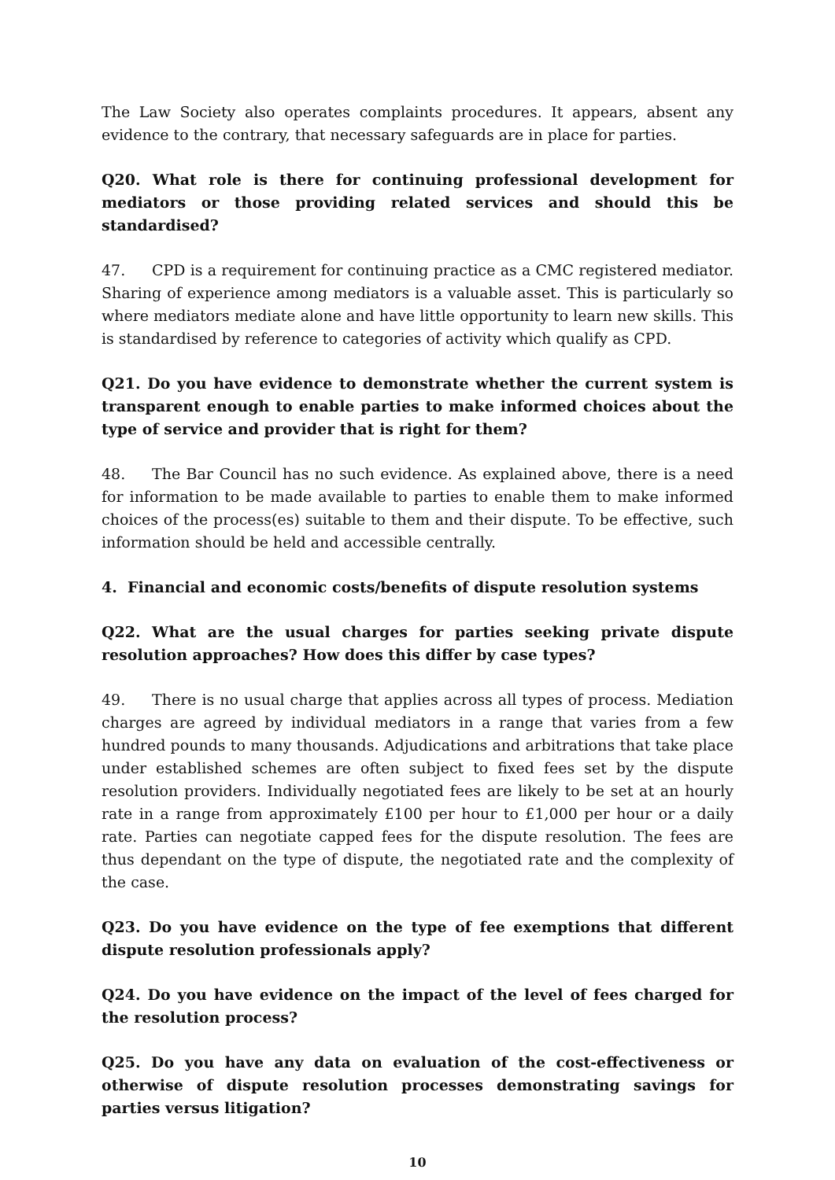The Law Society also operates complaints procedures. It appears, absent any evidence to the contrary, that necessary safeguards are in place for parties.
Q20. What role is there for continuing professional development for mediators or those providing related services and should this be standardised?
47. CPD is a requirement for continuing practice as a CMC registered mediator. Sharing of experience among mediators is a valuable asset. This is particularly so where mediators mediate alone and have little opportunity to learn new skills. This is standardised by reference to categories of activity which qualify as CPD.
Q21. Do you have evidence to demonstrate whether the current system is transparent enough to enable parties to make informed choices about the type of service and provider that is right for them?
48. The Bar Council has no such evidence. As explained above, there is a need for information to be made available to parties to enable them to make informed choices of the process(es) suitable to them and their dispute. To be effective, such information should be held and accessible centrally.
4. Financial and economic costs/benefits of dispute resolution systems
Q22. What are the usual charges for parties seeking private dispute resolution approaches? How does this differ by case types?
49. There is no usual charge that applies across all types of process. Mediation charges are agreed by individual mediators in a range that varies from a few hundred pounds to many thousands. Adjudications and arbitrations that take place under established schemes are often subject to fixed fees set by the dispute resolution providers. Individually negotiated fees are likely to be set at an hourly rate in a range from approximately £100 per hour to £1,000 per hour or a daily rate. Parties can negotiate capped fees for the dispute resolution. The fees are thus dependant on the type of dispute, the negotiated rate and the complexity of the case.
Q23. Do you have evidence on the type of fee exemptions that different dispute resolution professionals apply?
Q24. Do you have evidence on the impact of the level of fees charged for the resolution process?
Q25. Do you have any data on evaluation of the cost-effectiveness or otherwise of dispute resolution processes demonstrating savings for parties versus litigation?
10